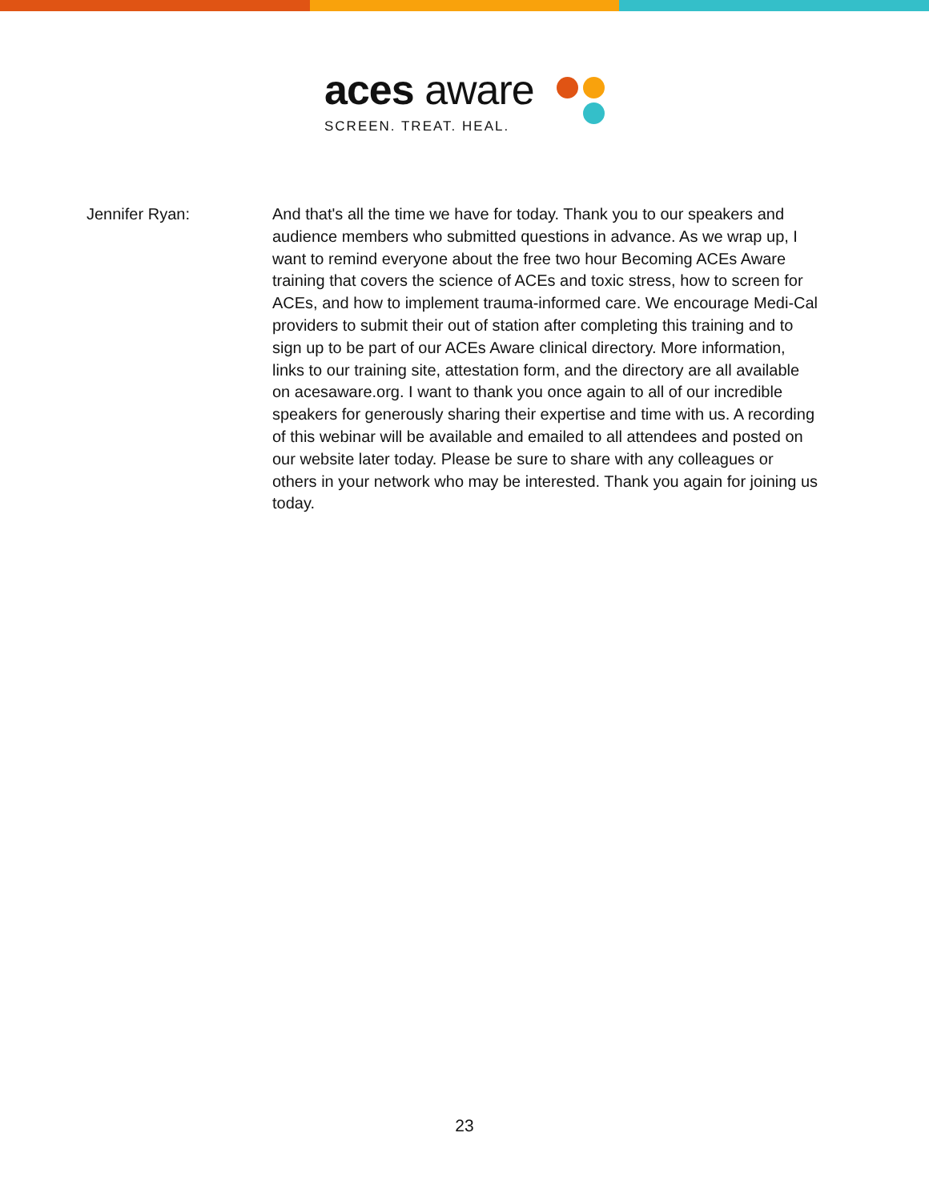aces aware
SCREEN. TREAT. HEAL.
Jennifer Ryan: And that's all the time we have for today. Thank you to our speakers and audience members who submitted questions in advance. As we wrap up, I want to remind everyone about the free two hour Becoming ACEs Aware training that covers the science of ACEs and toxic stress, how to screen for ACEs, and how to implement trauma-informed care. We encourage Medi-Cal providers to submit their out of station after completing this training and to sign up to be part of our ACEs Aware clinical directory. More information, links to our training site, attestation form, and the directory are all available on acesaware.org. I want to thank you once again to all of our incredible speakers for generously sharing their expertise and time with us. A recording of this webinar will be available and emailed to all attendees and posted on our website later today. Please be sure to share with any colleagues or others in your network who may be interested. Thank you again for joining us today.
23